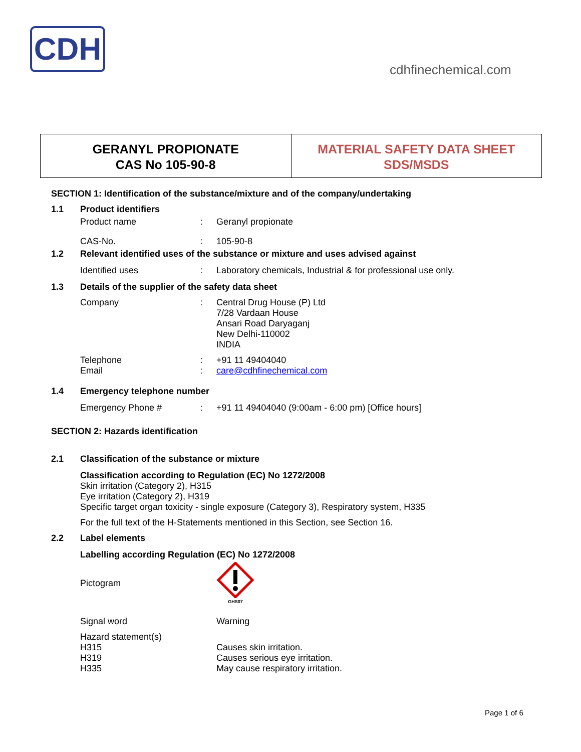CDH
cdhfinechemical.com
GERANYL PROPIONATE
CAS No 105-90-8
MATERIAL SAFETY DATA SHEET
SDS/MSDS
SECTION 1: Identification of the substance/mixture and of the company/undertaking
1.1 Product identifiers
Product name: Geranyl propionate
CAS-No.: 105-90-8
1.2 Relevant identified uses of the substance or mixture and uses advised against
Identified uses: Laboratory chemicals, Industrial & for professional use only.
1.3 Details of the supplier of the safety data sheet
Company: Central Drug House (P) Ltd
7/28 Vardaan House
Ansari Road Daryaganj
New Delhi-110002
INDIA
Telephone
Email:
: +91 11 49404040
care@cdhfinechemical.com
1.4 Emergency telephone number
Emergency Phone #: +91 11 49404040 (9:00am - 6:00 pm) [Office hours]
SECTION 2: Hazards identification
2.1 Classification of the substance or mixture
Classification according to Regulation (EC) No 1272/2008
Skin irritation (Category 2), H315
Eye irritation (Category 2), H319
Specific target organ toxicity - single exposure (Category 3), Respiratory system, H335
For the full text of the H-Statements mentioned in this Section, see Section 16.
2.2 Label elements
Labelling according Regulation (EC) No 1272/2008
Pictogram
GHS07
Signal word Warning
Hazard statement(s)
H315
H319
H335
Causes skin irritation.
Causes serious eye irritation.
May cause respiratory irritation.
Page 1 of 6